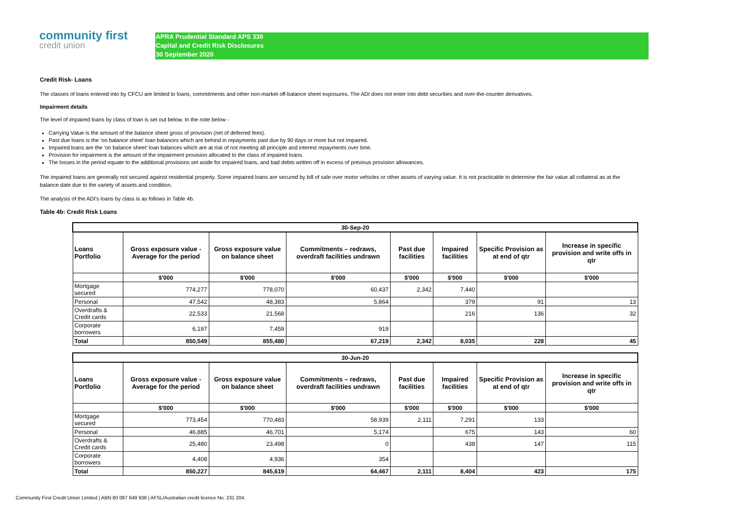community first
credit union
APRA Prudential Standard APS 330
Capital and Credit Risk Disclosures
30 September 2020
Credit Risk- Loans
The classes of loans entered into by CFCU are limited to loans, commitments and other non-market off-balance sheet exposures. The ADI does not enter into debt securities and over-the-counter derivatives.
Impairment details
The level of impaired loans by class of loan is set out below. In the note below -
Carrying Value is the amount of the balance sheet gross of provision (net of deferred fees).
Past due loans is the ‘on balance sheet’ loan balances which are behind in repayments past due by 90 days or more but not impaired.
Impaired loans are the ‘on balance sheet’ loan balances which are at risk of not meeting all principle and interest repayments over time.
Provision for impairment is the amount of the impairment provision allocated to the class of impaired loans.
The losses in the period equate to the additional provisions set aside for impaired loans, and bad debts written off in excess of previous provision allowances.
The impaired loans are generally not secured against residential property. Some impaired loans are secured by bill of sale over motor vehicles or other assets of varying value. It is not practicable to determine the fair value all collateral as at the balance date due to the variety of assets and condition.
The analysis of the ADI's loans by class is as follows in Table 4b.
Table 4b: Credit Risk Loans
| 30-Sep-20 | | | | | | | |
| --- | --- | --- | --- | --- | --- | --- | --- |
| Loans Portfolio | Gross exposure value -Average for the period | Gross exposure value on balance sheet | Commitments – redraws, overdraft facilities undrawn | Past due facilities | Impaired facilities | Specific Provision as at end of qtr | Increase in specific provision and write offs in qtr |
| | $'000 | $'000 | $'000 | $'000 | $'000 | $'000 | $'000 |
| Mortgage secured | 774,277 | 778,070 | 60,437 | 2,342 | 7,440 | | |
| Personal | 47,542 | 48,383 | 5,864 | | 379 | 91 | 13 |
| Overdrafts & Credit cards | 22,533 | 21,568 | | | 216 | 136 | 32 |
| Corporate borrowers | 6,197 | 7,459 | 919 | | | | |
| Total | 850,549 | 855,480 | 67,219 | 2,342 | 8,035 | 228 | 45 |
| 30-Jun-20 | | | | | | | |
| --- | --- | --- | --- | --- | --- | --- | --- |
| Loans Portfolio | Gross exposure value -Average for the period | Gross exposure value on balance sheet | Commitments – redraws, overdraft facilities undrawn | Past due facilities | Impaired facilities | Specific Provision as at end of qtr | Increase in specific provision and write offs in qtr |
| | $'000 | $'000 | $'000 | $'000 | $'000 | $'000 | $'000 |
| Mortgage secured | 773,454 | 770,483 | 58,939 | 2,111 | 7,291 | 133 | |
| Personal | 46,885 | 46,701 | 5,174 | | 675 | 143 | 60 |
| Overdrafts & Credit cards | 25,480 | 23,498 | 0 | | 438 | 147 | 115 |
| Corporate borrowers | 4,408 | 4,936 | 354 | | | | |
| Total | 850,227 | 845,619 | 64,467 | 2,111 | 8,404 | 423 | 175 |
Community First Credit Union Limited | ABN 80 087 649 938 | AFSL/Australian credit licence No. 231 204.